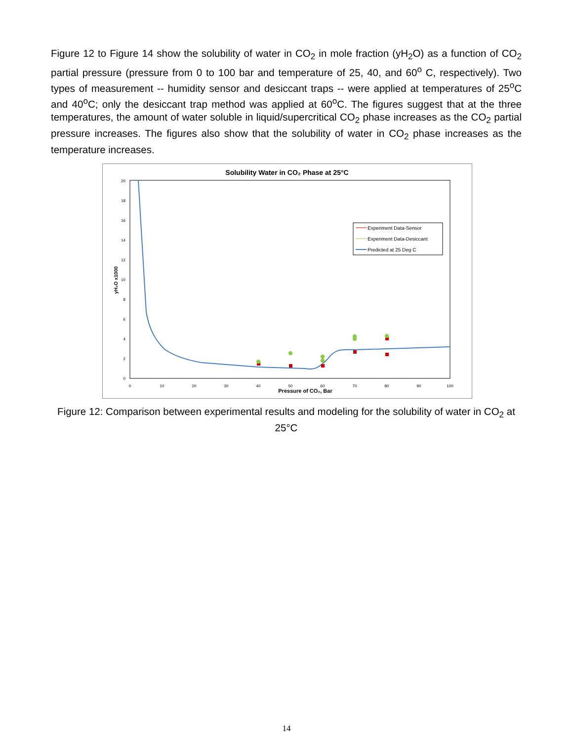Figure 12 to Figure 14 show the solubility of water in CO<sub>2</sub> in mole fraction (yH<sub>2</sub>O) as a function of CO<sub>2</sub> partial pressure (pressure from 0 to 100 bar and temperature of 25, 40, and 60<sup>o</sup> C, respectively). Two types of measurement -- humidity sensor and desiccant traps -- were applied at temperatures of 25<sup>o</sup>C and 40<sup>o</sup>C; only the desiccant trap method was applied at 60<sup>o</sup>C. The figures suggest that at the three temperatures, the amount of water soluble in liquid/supercritical CO<sub>2</sub> phase increases as the CO<sub>2</sub> partial pressure increases. The figures also show that the solubility of water in CO<sub>2</sub> phase increases as the temperature increases.
Solubility Water in CO₂ Phase at 25°C
0
2
4
6
8
10
12
14
16
18
20
0
10
20
30
40
50
60
70
80
90
100
Pressure of CO₂, Bar
yH₂O x1000
Experiment Data-Sensor
Experiment Data-Desiccant
Predicted at 25 Deg C
Figure 12: Comparison between experimental results and modeling for the solubility of water in CO<sub>2</sub> at 25°C
14